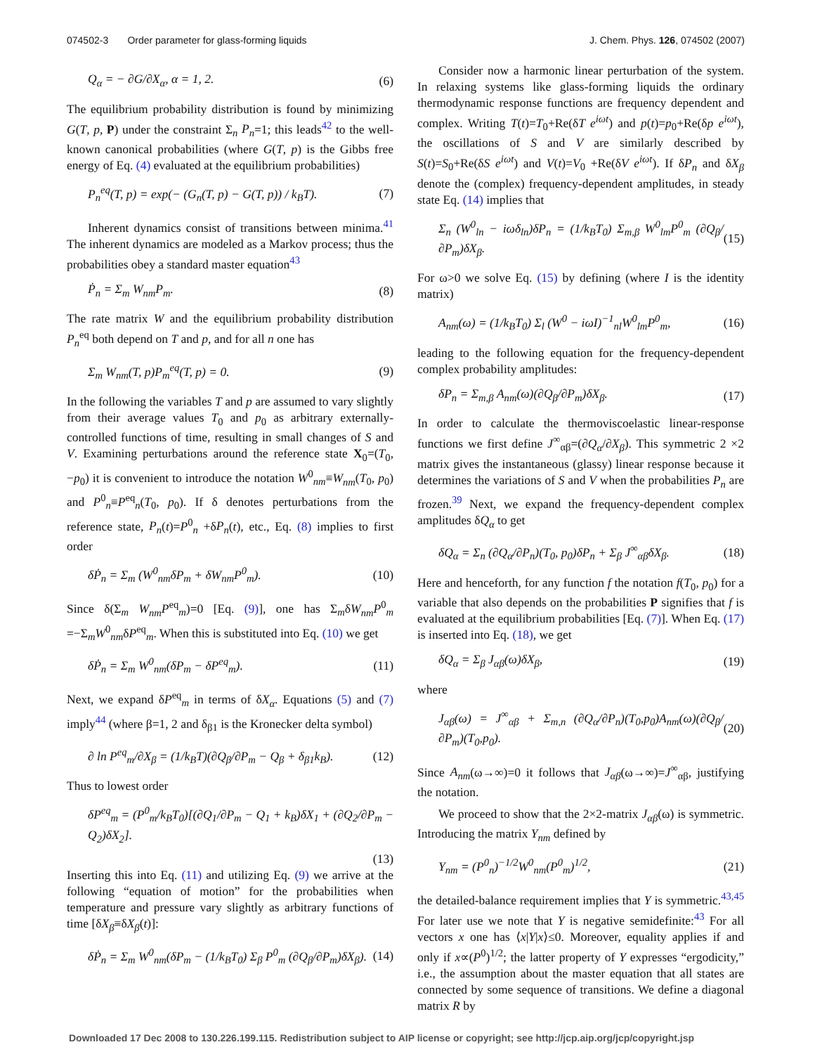074502-3 Order parameter for glass-forming liquids J. Chem. Phys. 126, 074502 (2007)
Q<sub>α</sub> = − ∂G/∂X<sub>α</sub>, α = 1, 2. (6)
The equilibrium probability distribution is found by minimizing G(T, p, P) under the constraint Σ<sub>n</sub> P<sub>n</sub>=1; this leads<sup>42</sup> to the well-known canonical probabilities (where G(T, p) is the Gibbs free energy of Eq. (4) evaluated at the equilibrium probabilities)
P<sub>n</sub><sup>eq</sup>(T, p) = exp(− (G<sub>n</sub>(T, p) − G(T, p)) / k<sub>B</sub>T). (7)
Inherent dynamics consist of transitions between minima.<sup>41</sup> The inherent dynamics are modeled as a Markov process; thus the probabilities obey a standard master equation<sup>43</sup>
Ṗ<sub>n</sub> = Σ<sub>m</sub> W<sub>nm</sub>P<sub>m</sub>. (8)
The rate matrix W and the equilibrium probability distribution P<sub>n</sub><sup>eq</sup> both depend on T and p, and for all n one has
Σ<sub>m</sub> W<sub>nm</sub>(T, p)P<sub>m</sub><sup>eq</sup>(T, p) = 0. (9)
In the following the variables T and p are assumed to vary slightly from their average values T<sub>0</sub> and p<sub>0</sub> as arbitrary externally-controlled functions of time, resulting in small changes of S and V. Examining perturbations around the reference state X<sub>0</sub>=(T<sub>0</sub>, −p<sub>0</sub>) it is convenient to introduce the notation W<sup>0</sup><sub>nm</sub>≡W<sub>nm</sub>(T<sub>0</sub>, p<sub>0</sub>) and P<sup>0</sup><sub>n</sub>≡P<sup>eq</sup><sub>n</sub>(T<sub>0</sub>, p<sub>0</sub>). If δ denotes perturbations from the reference state, P<sub>n</sub>(t)=P<sup>0</sup><sub>n</sub> +δP<sub>n</sub>(t), etc., Eq. (8) implies to first order
δṖ<sub>n</sub> = Σ<sub>m</sub> (W<sup>0</sup><sub>nm</sub>δP<sub>m</sub> + δW<sub>nm</sub>P<sup>0</sup><sub>m</sub>). (10)
Since δ(Σ<sub>m</sub> W<sub>nm</sub>P<sup>eq</sup><sub>m</sub>)=0 [Eq. (9)], one has Σ<sub>m</sub>δW<sub>nm</sub>P<sup>0</sup><sub>m</sub> =−Σ<sub>m</sub>W<sup>0</sup><sub>nm</sub>δP<sup>eq</sup><sub>m</sub>. When this is substituted into Eq. (10) we get
δṖ<sub>n</sub> = Σ<sub>m</sub> W<sup>0</sup><sub>nm</sub>(δP<sub>m</sub> − δP<sup>eq</sup><sub>m</sub>). (11)
Next, we expand δP<sup>eq</sup><sub>m</sub> in terms of δX<sub>α</sub>. Equations (5) and (7) imply<sup>44</sup> (where β=1, 2 and δ<sub>β1</sub> is the Kronecker delta symbol)
∂ ln P<sup>eq</sup><sub>m</sub>/∂X<sub>β</sub> = (1/k<sub>B</sub>T)(∂Q<sub>β</sub>/∂P<sub>m</sub> − Q<sub>β</sub> + δ<sub>β1</sub>k<sub>B</sub>). (12)
Thus to lowest order
δP<sup>eq</sup><sub>m</sub> = (P<sup>0</sup><sub>m</sub>/k<sub>B</sub>T<sub>0</sub>)[(∂Q<sub>1</sub>/∂P<sub>m</sub> − Q<sub>1</sub> + k<sub>B</sub>)δX<sub>1</sub> + (∂Q<sub>2</sub>/∂P<sub>m</sub> − Q<sub>2</sub>)δX<sub>2</sub>].
(13)
Inserting this into Eq. (11) and utilizing Eq. (9) we arrive at the following “equation of motion” for the probabilities when temperature and pressure vary slightly as arbitrary functions of time [δX<sub>β</sub>≡δX<sub>β</sub>(t)]:
δṖ<sub>n</sub> = Σ<sub>m</sub> W<sup>0</sup><sub>nm</sub>(δP<sub>m</sub> − (1/k<sub>B</sub>T<sub>0</sub>) Σ<sub>β</sub> P<sup>0</sup><sub>m</sub> (∂Q<sub>β</sub>/∂P<sub>m</sub>)δX<sub>β</sub>). (14)
Consider now a harmonic linear perturbation of the system. In relaxing systems like glass-forming liquids the ordinary thermodynamic response functions are frequency dependent and complex. Writing T(t)=T<sub>0</sub>+Re(δT e<sup>iωt</sup>) and p(t)=p<sub>0</sub>+Re(δp e<sup>iωt</sup>), the oscillations of S and V are similarly described by S(t)=S<sub>0</sub>+Re(δS e<sup>iωt</sup>) and V(t)=V<sub>0</sub> +Re(δV e<sup>iωt</sup>). If δP<sub>n</sub> and δX<sub>β</sub> denote the (complex) frequency-dependent amplitudes, in steady state Eq. (14) implies that
Σ<sub>n</sub> (W<sup>0</sup><sub>ln</sub> − iωδ<sub>ln</sub>)δP<sub>n</sub> = (1/k<sub>B</sub>T<sub>0</sub>) Σ<sub>m,β</sub> W<sup>0</sup><sub>lm</sub>P<sup>0</sup><sub>m</sub> (∂Q<sub>β</sub>/∂P<sub>m</sub>)δX<sub>β</sub>. (15)
For ω>0 we solve Eq. (15) by defining (where I is the identity matrix)
A<sub>nm</sub>(ω) = (1/k<sub>B</sub>T<sub>0</sub>) Σ<sub>l</sub> (W<sup>0</sup> − iωI)<sup>−1</sup><sub>nl</sub>W<sup>0</sup><sub>lm</sub>P<sup>0</sup><sub>m</sub>, (16)
leading to the following equation for the frequency-dependent complex probability amplitudes:
δP<sub>n</sub> = Σ<sub>m,β</sub> A<sub>nm</sub>(ω)(∂Q<sub>β</sub>/∂P<sub>m</sub>)δX<sub>β</sub>. (17)
In order to calculate the thermoviscoelastic linear-response functions we first define J<sup>∞</sup><sub>αβ</sub>=(∂Q<sub>α</sub>/∂X<sub>β</sub>). This symmetric 2 ×2 matrix gives the instantaneous (glassy) linear response because it determines the variations of S and V when the probabilities P<sub>n</sub> are frozen.<sup>39</sup> Next, we expand the frequency-dependent complex amplitudes δQ<sub>α</sub> to get
δQ<sub>α</sub> = Σ<sub>n</sub> (∂Q<sub>α</sub>/∂P<sub>n</sub>)(T<sub>0</sub>, p<sub>0</sub>)δP<sub>n</sub> + Σ<sub>β</sub> J<sup>∞</sup><sub>αβ</sub>δX<sub>β</sub>. (18)
Here and henceforth, for any function f the notation f(T<sub>0</sub>, p<sub>0</sub>) for a variable that also depends on the probabilities P signifies that f is evaluated at the equilibrium probabilities [Eq. (7)]. When Eq. (17) is inserted into Eq. (18), we get
δQ<sub>α</sub> = Σ<sub>β</sub> J<sub>αβ</sub>(ω)δX<sub>β</sub>, (19)
where
J<sub>αβ</sub>(ω) = J<sup>∞</sup><sub>αβ</sub> + Σ<sub>m,n</sub> (∂Q<sub>α</sub>/∂P<sub>n</sub>)(T<sub>0</sub>,p<sub>0</sub>)A<sub>nm</sub>(ω)(∂Q<sub>β</sub>/∂P<sub>m</sub>)(T<sub>0</sub>,p<sub>0</sub>). (20)
Since A<sub>nm</sub>(ω→∞)=0 it follows that J<sub>αβ</sub>(ω→∞)=J<sup>∞</sup><sub>αβ</sub>, justifying the notation.
We proceed to show that the 2×2-matrix J<sub>αβ</sub>(ω) is symmetric. Introducing the matrix Y<sub>nm</sub> defined by
Y<sub>nm</sub> = (P<sup>0</sup><sub>n</sub>)<sup>−1/2</sup>W<sup>0</sup><sub>nm</sub>(P<sup>0</sup><sub>m</sub>)<sup>1/2</sup>, (21)
the detailed-balance requirement implies that Y is symmetric.<sup>43,45</sup> For later use we note that Y is negative semidefinite:<sup>43</sup> For all vectors x one has ⟨x|Y|x⟩≤0. Moreover, equality applies if and only if x∝(P<sup>0</sup>)<sup>1/2</sup>; the latter property of Y expresses “ergodicity,” i.e., the assumption about the master equation that all states are connected by some sequence of transitions. We define a diagonal matrix R by
Downloaded 17 Dec 2008 to 130.226.199.115. Redistribution subject to AIP license or copyright; see http://jcp.aip.org/jcp/copyright.jsp